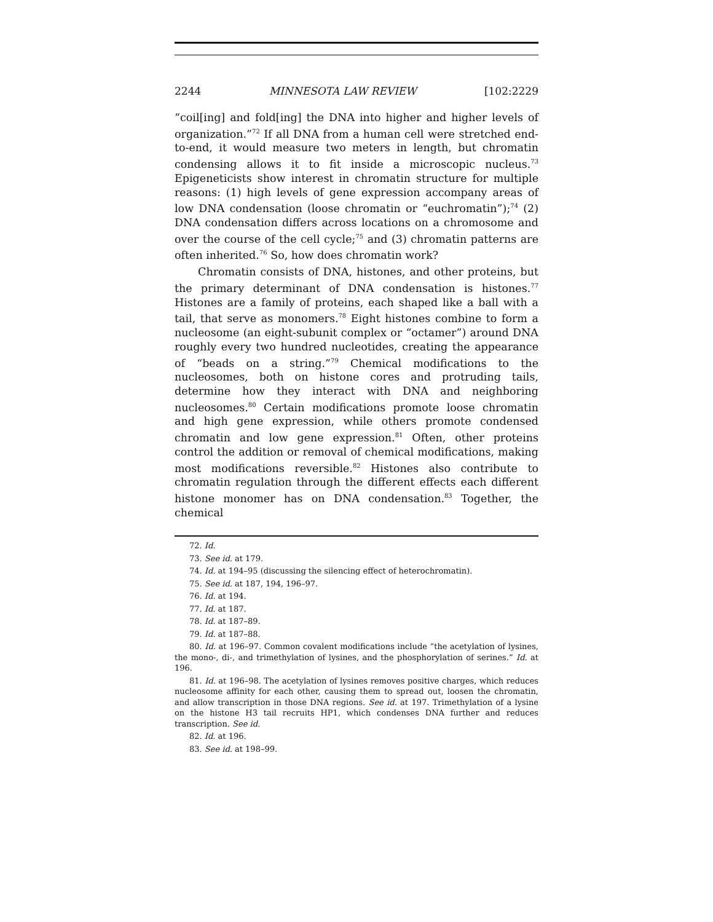2244 MINNESOTA LAW REVIEW [102:2229
“coil[ing] and fold[ing] the DNA into higher and higher levels of organization.”<sup>72</sup> If all DNA from a human cell were stretched end-to-end, it would measure two meters in length, but chromatin condensing allows it to fit inside a microscopic nucleus.<sup>73</sup> Epigeneticists show interest in chromatin structure for multiple reasons: (1) high levels of gene expression accompany areas of low DNA condensation (loose chromatin or “euchromatin”);<sup>74</sup> (2) DNA condensation differs across locations on a chromosome and over the course of the cell cycle;<sup>75</sup> and (3) chromatin patterns are often inherited.<sup>76</sup> So, how does chromatin work?
Chromatin consists of DNA, histones, and other proteins, but the primary determinant of DNA condensation is histones.<sup>77</sup> Histones are a family of proteins, each shaped like a ball with a tail, that serve as monomers.<sup>78</sup> Eight histones combine to form a nucleosome (an eight-subunit complex or “octamer”) around DNA roughly every two hundred nucleotides, creating the appearance of “beads on a string.”<sup>79</sup> Chemical modifications to the nucleosomes, both on histone cores and protruding tails, determine how they interact with DNA and neighboring nucleosomes.<sup>80</sup> Certain modifications promote loose chromatin and high gene expression, while others promote condensed chromatin and low gene expression.<sup>81</sup> Often, other proteins control the addition or removal of chemical modifications, making most modifications reversible.<sup>82</sup> Histones also contribute to chromatin regulation through the different effects each different histone monomer has on DNA condensation.<sup>83</sup> Together, the chemical
72. Id.
73. See id. at 179.
74. Id. at 194–95 (discussing the silencing effect of heterochromatin).
75. See id. at 187, 194, 196–97.
76. Id. at 194.
77. Id. at 187.
78. Id. at 187–89.
79. Id. at 187–88.
80. Id. at 196–97. Common covalent modifications include “the acetylation of lysines, the mono-, di-, and trimethylation of lysines, and the phosphorylation of serines.” Id. at 196.
81. Id. at 196–98. The acetylation of lysines removes positive charges, which reduces nucleosome affinity for each other, causing them to spread out, loosen the chromatin, and allow transcription in those DNA regions. See id. at 197. Trimethylation of a lysine on the histone H3 tail recruits HP1, which condenses DNA further and reduces transcription. See id.
82. Id. at 196.
83. See id. at 198–99.